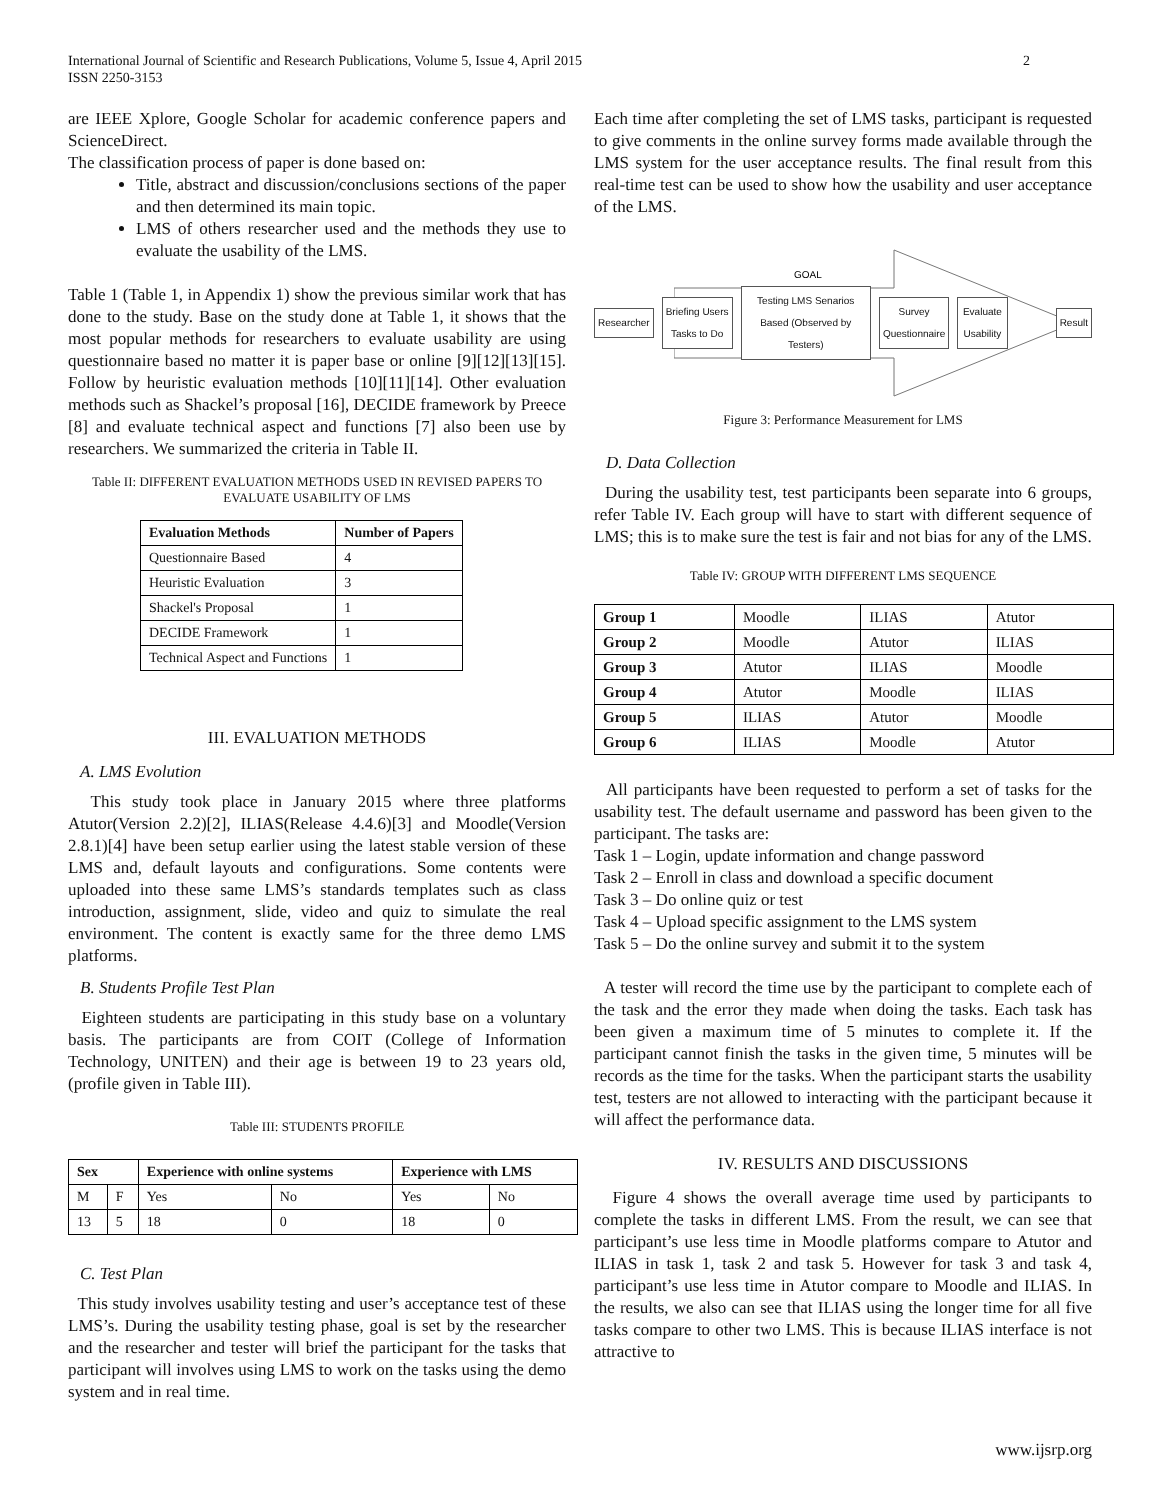International Journal of Scientific and Research Publications, Volume 5, Issue 4, April 2015
ISSN 2250-3153
2
are IEEE Xplore, Google Scholar for academic conference papers and ScienceDirect.
The classification process of paper is done based on:
Title, abstract and discussion/conclusions sections of the paper and then determined its main topic.
LMS of others researcher used and the methods they use to evaluate the usability of the LMS.
Table 1 (Table 1, in Appendix 1) show the previous similar work that has done to the study. Base on the study done at Table 1, it shows that the most popular methods for researchers to evaluate usability are using questionnaire based no matter it is paper base or online [9][12][13][15]. Follow by heuristic evaluation methods [10][11][14]. Other evaluation methods such as Shackel’s proposal [16], DECIDE framework by Preece [8] and evaluate technical aspect and functions [7] also been use by researchers. We summarized the criteria in Table II.
Table II: DIFFERENT EVALUATION METHODS USED IN REVISED PAPERS TO EVALUATE USABILITY OF LMS
| Evaluation Methods | Number of Papers |
| --- | --- |
| Questionnaire Based | 4 |
| Heuristic Evaluation | 3 |
| Shackel's Proposal | 1 |
| DECIDE Framework | 1 |
| Technical Aspect and Functions | 1 |
III. EVALUATION METHODS
A. LMS Evolution
This study took place in January 2015 where three platforms Atutor(Version 2.2)[2], ILIAS(Release 4.4.6)[3] and Moodle(Version 2.8.1)[4] have been setup earlier using the latest stable version of these LMS and, default layouts and configurations. Some contents were uploaded into these same LMS’s standards templates such as class introduction, assignment, slide, video and quiz to simulate the real environment. The content is exactly same for the three demo LMS platforms.
B. Students Profile Test Plan
Eighteen students are participating in this study base on a voluntary basis. The participants are from COIT (College of Information Technology, UNITEN) and their age is between 19 to 23 years old, (profile given in Table III).
Table III: STUDENTS PROFILE
| Sex | | Experience with online systems | | Experience with LMS | |
| --- | --- | --- | --- | --- | --- |
| M | F | Yes | No | Yes | No |
| 13 | 5 | 18 | 0 | 18 | 0 |
C. Test Plan
This study involves usability testing and user’s acceptance test of these LMS’s. During the usability testing phase, goal is set by the researcher and the researcher and tester will brief the participant for the tasks that participant will involves using LMS to work on the tasks using the demo system and in real time.
Each time after completing the set of LMS tasks, participant is requested to give comments in the online survey forms made available through the LMS system for the user acceptance results. The final result from this real-time test can be used to show how the usability and user acceptance of the LMS.
GOAL
Researcher Briefing Users Tasks to Do
Testing LMS Senarios Based (Observed by Testers)
Survey Questionnaire Evaluate Usability Result
Figure 3: Performance Measurement for LMS
D. Data Collection
During the usability test, test participants been separate into 6 groups, refer Table IV. Each group will have to start with different sequence of LMS; this is to make sure the test is fair and not bias for any of the LMS.
Table IV: GROUP WITH DIFFERENT LMS SEQUENCE
| Group 1 | Moodle | ILIAS | Atutor |
| Group 2 | Moodle | Atutor | ILIAS |
| Group 3 | Atutor | ILIAS | Moodle |
| Group 4 | Atutor | Moodle | ILIAS |
| Group 5 | ILIAS | Atutor | Moodle |
| Group 6 | ILIAS | Moodle | Atutor |
All participants have been requested to perform a set of tasks for the usability test. The default username and password has been given to the participant. The tasks are:
Task 1 – Login, update information and change password
Task 2 – Enroll in class and download a specific document
Task 3 – Do online quiz or test
Task 4 – Upload specific assignment to the LMS system
Task 5 – Do the online survey and submit it to the system
A tester will record the time use by the participant to complete each of the task and the error they made when doing the tasks. Each task has been given a maximum time of 5 minutes to complete it. If the participant cannot finish the tasks in the given time, 5 minutes will be records as the time for the tasks. When the participant starts the usability test, testers are not allowed to interacting with the participant because it will affect the performance data.
IV. RESULTS AND DISCUSSIONS
Figure 4 shows the overall average time used by participants to complete the tasks in different LMS. From the result, we can see that participant’s use less time in Moodle platforms compare to Atutor and ILIAS in task 1, task 2 and task 5. However for task 3 and task 4, participant’s use less time in Atutor compare to Moodle and ILIAS. In the results, we also can see that ILIAS using the longer time for all five tasks compare to other two LMS. This is because ILIAS interface is not attractive to
www.ijsrp.org